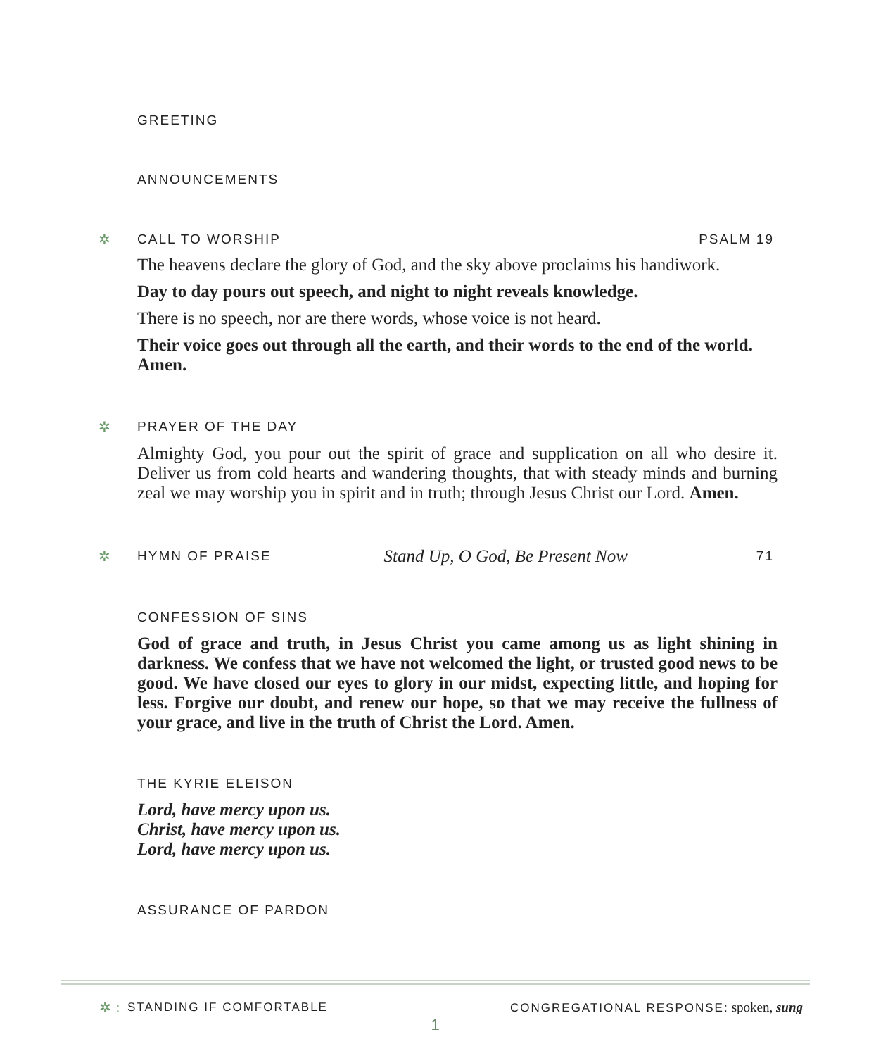GREETING
ANNOUNCEMENTS
✲ CALL TO WORSHIP PSALM 19
The heavens declare the glory of God, and the sky above proclaims his handiwork.
Day to day pours out speech, and night to night reveals knowledge.
There is no speech, nor are there words, whose voice is not heard.
Their voice goes out through all the earth, and their words to the end of the world. Amen.
✲ PRAYER OF THE DAY
Almighty God, you pour out the spirit of grace and supplication on all who desire it. Deliver us from cold hearts and wandering thoughts, that with steady minds and burning zeal we may worship you in spirit and in truth; through Jesus Christ our Lord. Amen.
✲ HYMN OF PRAISE Stand Up, O God, Be Present Now 71
CONFESSION OF SINS
God of grace and truth, in Jesus Christ you came among us as light shining in darkness. We confess that we have not welcomed the light, or trusted good news to be good. We have closed our eyes to glory in our midst, expecting little, and hoping for less. Forgive our doubt, and renew our hope, so that we may receive the fullness of your grace, and live in the truth of Christ the Lord. Amen.
THE KYRIE ELEISON
Lord, have mercy upon us.
Christ, have mercy upon us.
Lord, have mercy upon us.
ASSURANCE OF PARDON
✲ : STANDING IF COMFORTABLE CONGREGATIONAL RESPONSE: spoken, sung
1